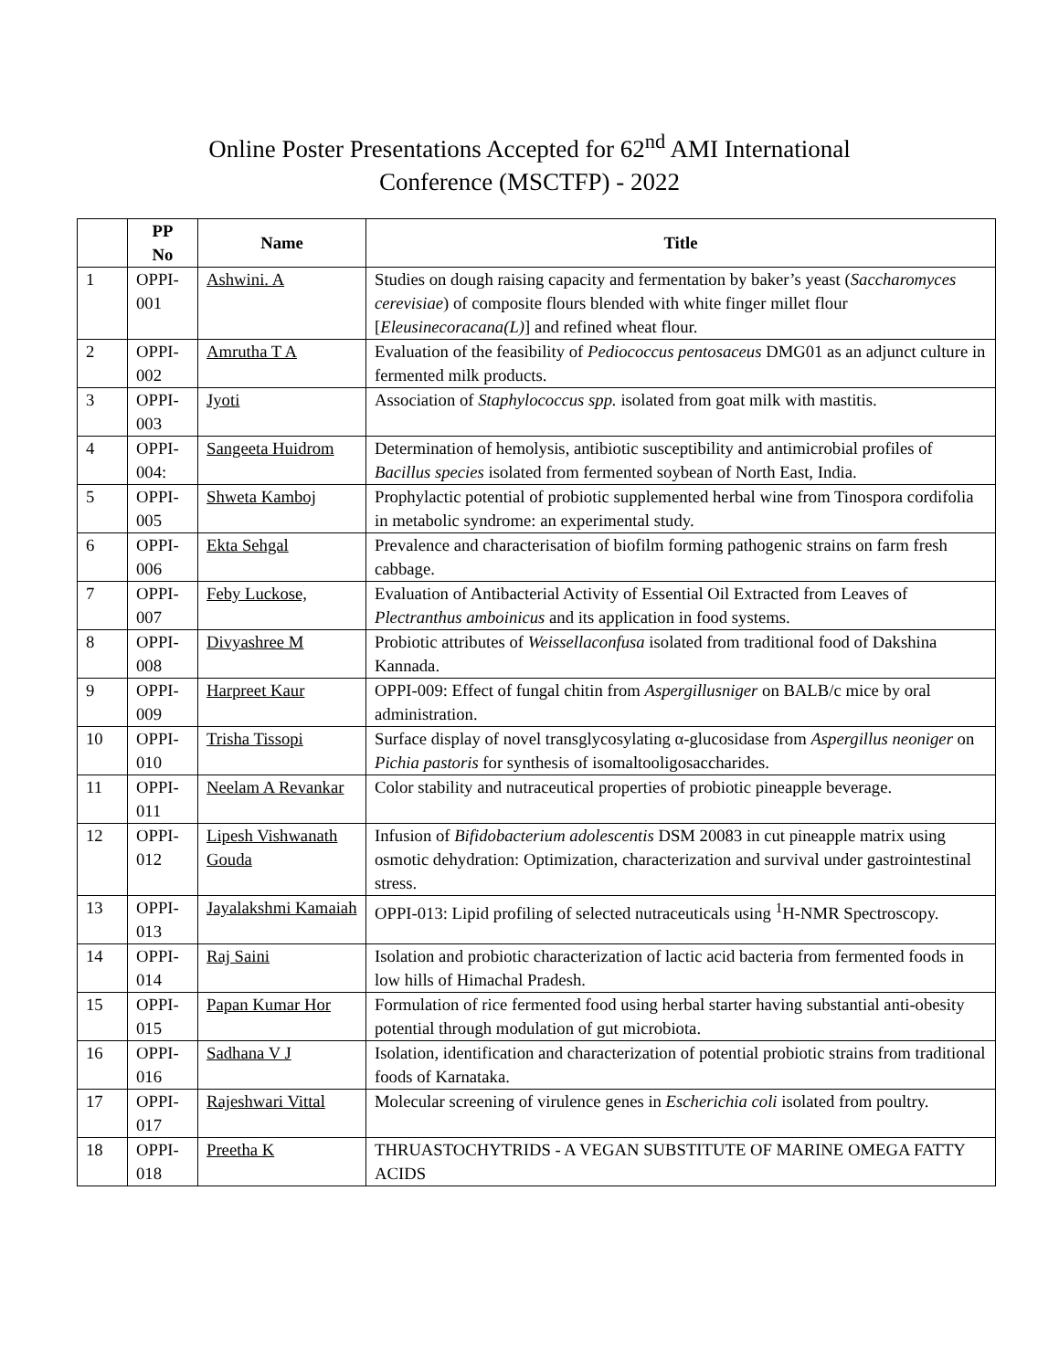Online Poster Presentations Accepted for 62<sup>nd</sup> AMI International
Conference (MSCTFP) - 2022
| | PP No | Name | Title |
| --- | --- | --- | --- |
| 1 | OPPI-001 | Ashwini. A | Studies on dough raising capacity and fermentation by baker’s yeast ( Saccharomyces cerevisiae ) of composite flours blended with white finger millet flour [ Eleusinecoracana(L) ] and refined wheat flour. |
| 2 | OPPI-002 | Amrutha T A | Evaluation of the feasibility of Pediococcus pentosaceus DMG01 as an adjunct culture in fermented milk products. |
| 3 | OPPI-003 | Jyoti | Association of Staphylococcus spp. isolated from goat milk with mastitis. |
| 4 | OPPI-004: | Sangeeta Huidrom | Determination of hemolysis, antibiotic susceptibility and antimicrobial profiles of Bacillus species isolated from fermented soybean of North East, India. |
| 5 | OPPI-005 | Shweta Kamboj | Prophylactic potential of probiotic supplemented herbal wine from Tinospora cordifolia in metabolic syndrome: an experimental study. |
| 6 | OPPI-006 | Ekta Sehgal | Prevalence and characterisation of biofilm forming pathogenic strains on farm fresh cabbage. |
| 7 | OPPI-007 | Feby Luckose, | Evaluation of Antibacterial Activity of Essential Oil Extracted from Leaves of Plectranthus amboinicus and its application in food systems. |
| 8 | OPPI-008 | Divyashree M | Probiotic attributes of Weissellaconfusa isolated from traditional food of Dakshina Kannada. |
| 9 | OPPI-009 | Harpreet Kaur | OPPI-009: Effect of fungal chitin from Aspergillusniger on BALB/c mice by oral administration. |
| 10 | OPPI-010 | Trisha Tissopi | Surface display of novel transglycosylating α-glucosidase from Aspergillus neoniger on Pichia pastoris for synthesis of isomaltooligosaccharides. |
| 11 | OPPI-011 | Neelam A Revankar | Color stability and nutraceutical properties of probiotic pineapple beverage. |
| 12 | OPPI-012 | Lipesh Vishwanath Gouda | Infusion of Bifidobacterium adolescentis DSM 20083 in cut pineapple matrix using osmotic dehydration: Optimization, characterization and survival under gastrointestinal stress. |
| 13 | OPPI-013 | Jayalakshmi Kamaiah | OPPI-013: Lipid profiling of selected nutraceuticals using <sup>1</sup>H-NMR Spectroscopy. |
| 14 | OPPI-014 | Raj Saini | Isolation and probiotic characterization of lactic acid bacteria from fermented foods in low hills of Himachal Pradesh. |
| 15 | OPPI-015 | Papan Kumar Hor | Formulation of rice fermented food using herbal starter having substantial anti-obesity potential through modulation of gut microbiota. |
| 16 | OPPI-016 | Sadhana V J | Isolation, identification and characterization of potential probiotic strains from traditional foods of Karnataka. |
| 17 | OPPI-017 | Rajeshwari Vittal | Molecular screening of virulence genes in Escherichia coli isolated from poultry. |
| 18 | OPPI-018 | Preetha K | THRUASTOCHYTRIDS - A VEGAN SUBSTITUTE OF MARINE OMEGA FATTY ACIDS |